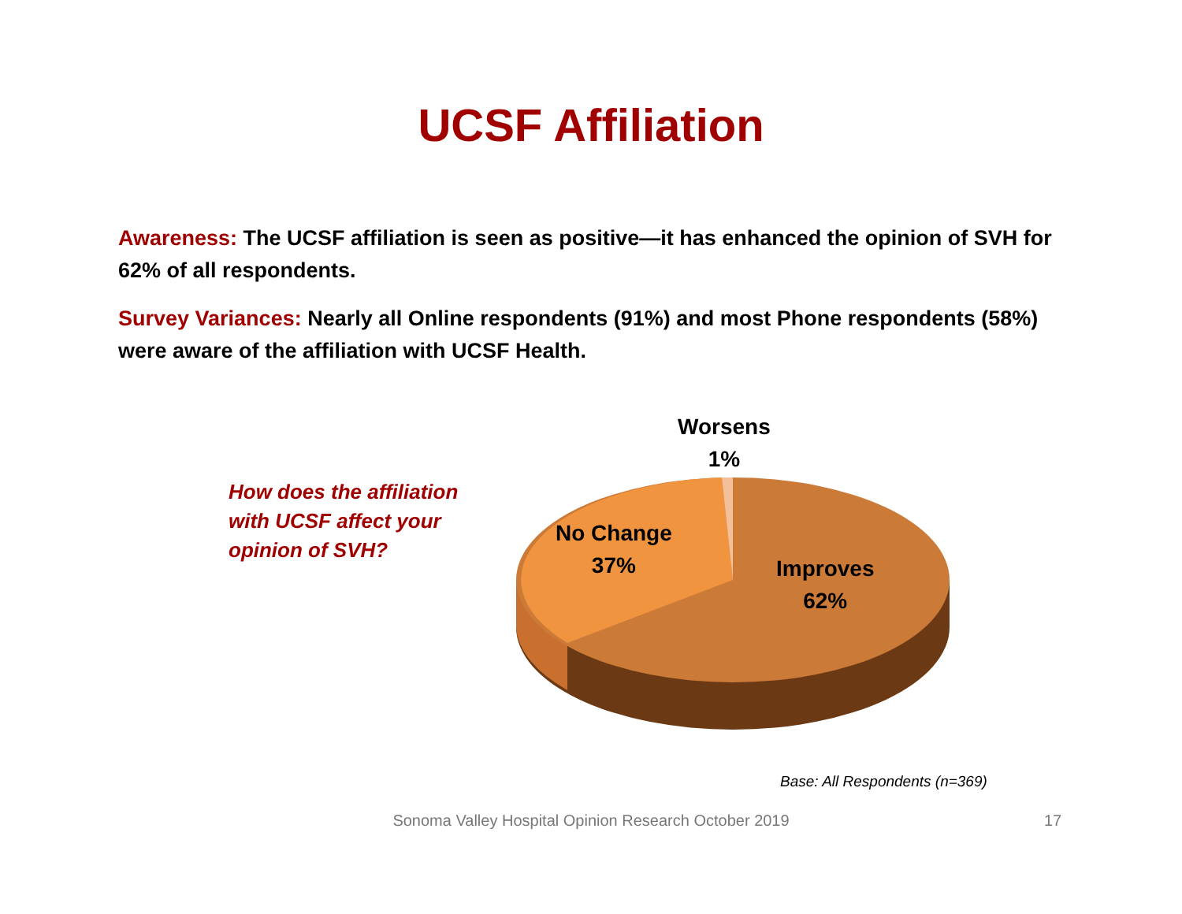UCSF Affiliation
Awareness: The UCSF affiliation is seen as positive—it has enhanced the opinion of SVH for 62% of all respondents.
Survey Variances: Nearly all Online respondents (91%) and most Phone respondents (58%) were aware of the affiliation with UCSF Health.
How does the affiliation
with UCSF affect your
opinion of SVH?
Worsens
1%
No Change
37%
Improves
62%
Base: All Respondents (n=369)
Sonoma Valley Hospital Opinion Research October 2019 17